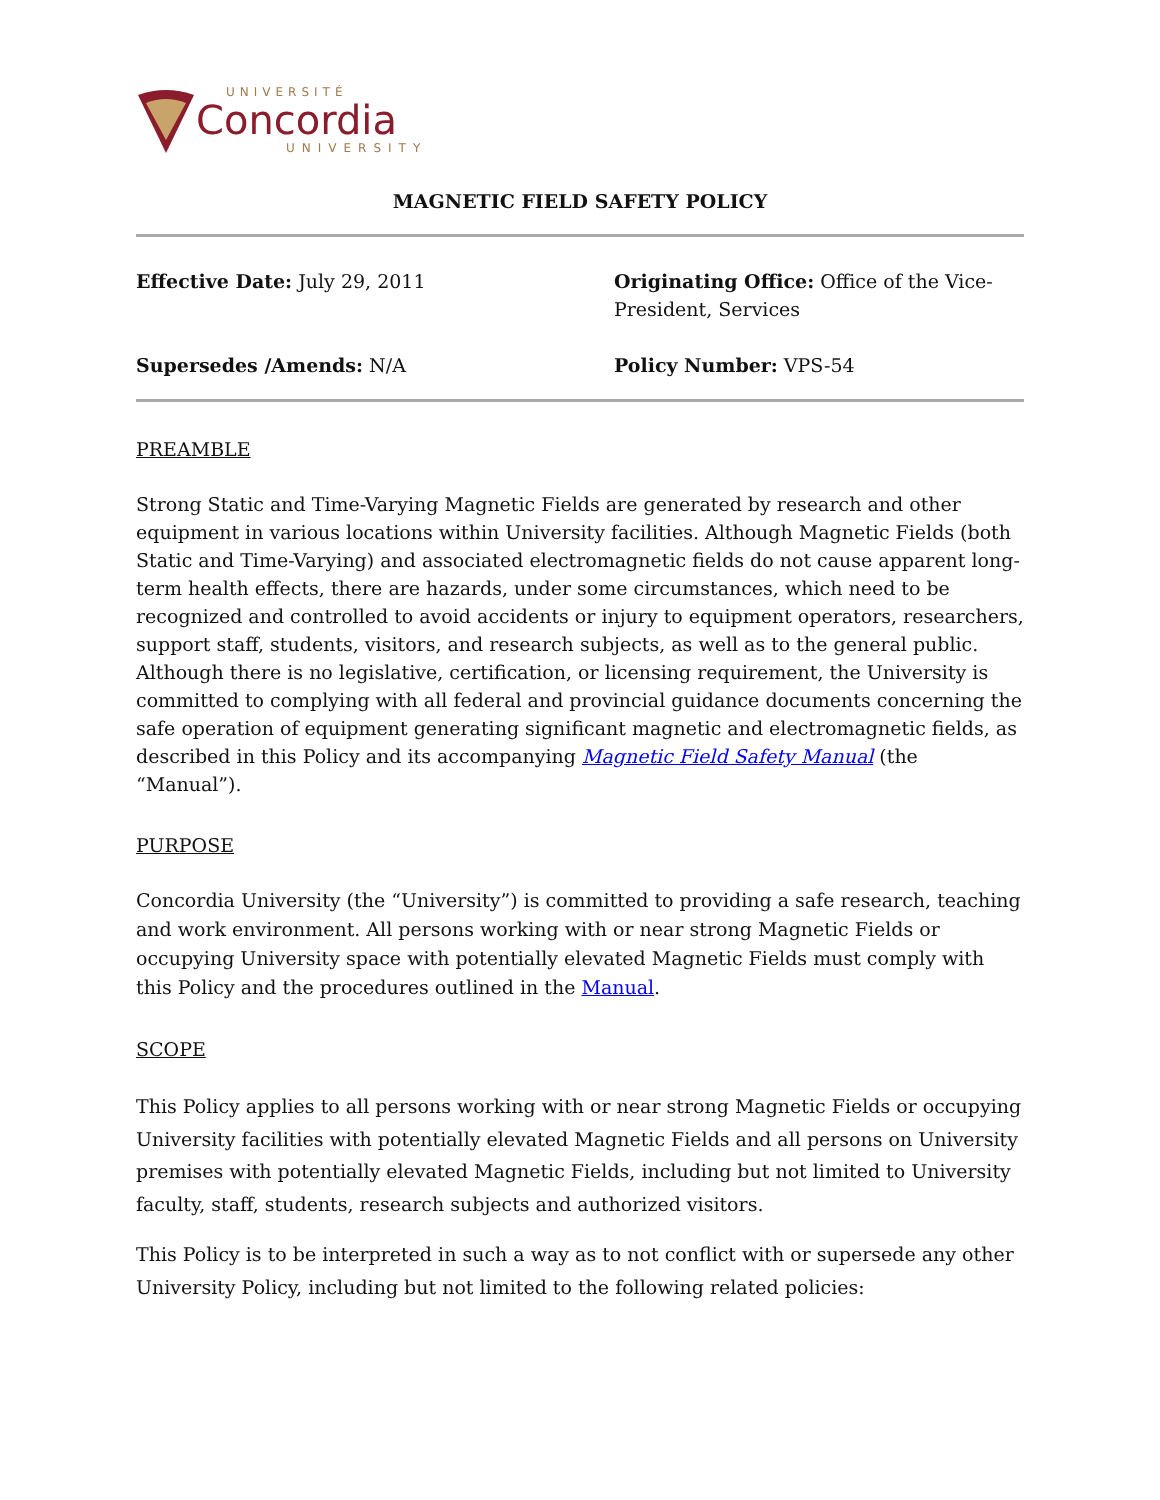UNIVERSITÉ
Concordia
UNIVERSITY
MAGNETIC FIELD SAFETY POLICY
Effective Date: July 29, 2011
Originating Office: Office of the Vice-President, Services
Supersedes /Amends: N/A
Policy Number: VPS-54
PREAMBLE
Strong Static and Time-Varying Magnetic Fields are generated by research and other equipment in various locations within University facilities. Although Magnetic Fields (both Static and Time-Varying) and associated electromagnetic fields do not cause apparent long-term health effects, there are hazards, under some circumstances, which need to be recognized and controlled to avoid accidents or injury to equipment operators, researchers, support staff, students, visitors, and research subjects, as well as to the general public. Although there is no legislative, certification, or licensing requirement, the University is committed to complying with all federal and provincial guidance documents concerning the safe operation of equipment generating significant magnetic and electromagnetic fields, as described in this Policy and its accompanying Magnetic Field Safety Manual (the “Manual”).
PURPOSE
Concordia University (the “University”) is committed to providing a safe research, teaching and work environment. All persons working with or near strong Magnetic Fields or occupying University space with potentially elevated Magnetic Fields must comply with this Policy and the procedures outlined in the Manual.
SCOPE
This Policy applies to all persons working with or near strong Magnetic Fields or occupying University facilities with potentially elevated Magnetic Fields and all persons on University premises with potentially elevated Magnetic Fields, including but not limited to University faculty, staff, students, research subjects and authorized visitors.
This Policy is to be interpreted in such a way as to not conflict with or supersede any other University Policy, including but not limited to the following related policies: